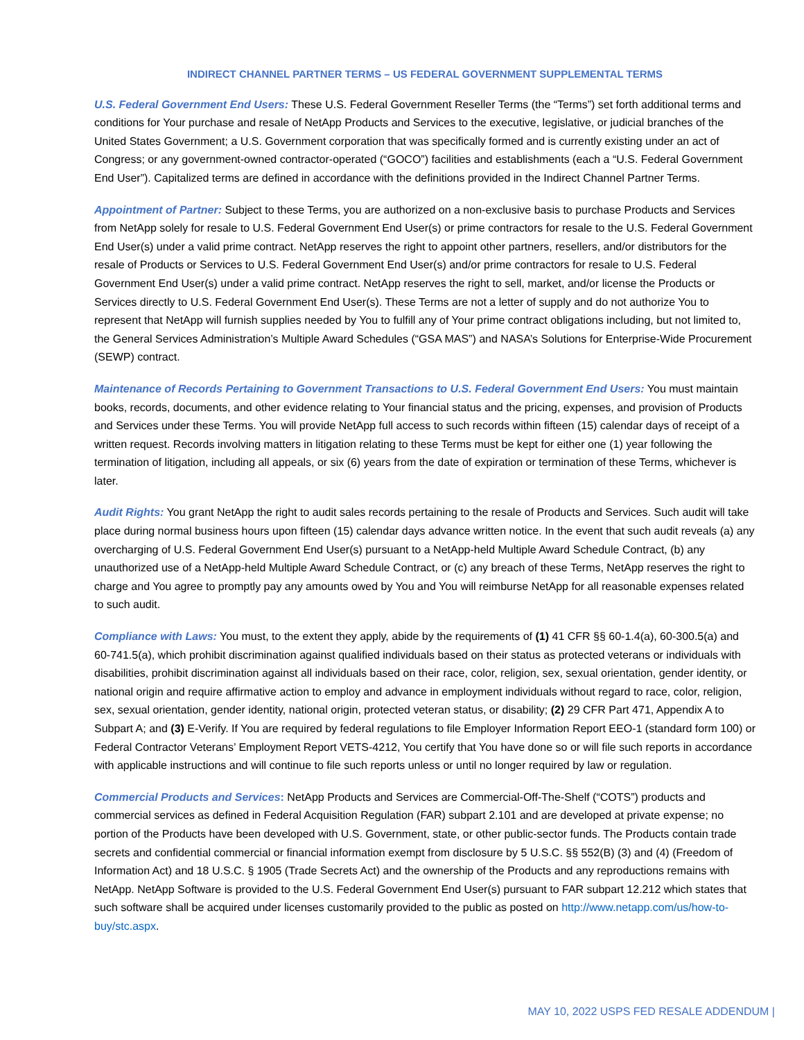INDIRECT CHANNEL PARTNER TERMS – US FEDERAL GOVERNMENT SUPPLEMENTAL TERMS
U.S. Federal Government End Users: These U.S. Federal Government Reseller Terms (the “Terms”) set forth additional terms and conditions for Your purchase and resale of NetApp Products and Services to the executive, legislative, or judicial branches of the United States Government; a U.S. Government corporation that was specifically formed and is currently existing under an act of Congress; or any government-owned contractor-operated (“GOCO”) facilities and establishments (each a “U.S. Federal Government End User”). Capitalized terms are defined in accordance with the definitions provided in the Indirect Channel Partner Terms.
Appointment of Partner: Subject to these Terms, you are authorized on a non-exclusive basis to purchase Products and Services from NetApp solely for resale to U.S. Federal Government End User(s) or prime contractors for resale to the U.S. Federal Government End User(s) under a valid prime contract. NetApp reserves the right to appoint other partners, resellers, and/or distributors for the resale of Products or Services to U.S. Federal Government End User(s) and/or prime contractors for resale to U.S. Federal Government End User(s) under a valid prime contract. NetApp reserves the right to sell, market, and/or license the Products or Services directly to U.S. Federal Government End User(s). These Terms are not a letter of supply and do not authorize You to represent that NetApp will furnish supplies needed by You to fulfill any of Your prime contract obligations including, but not limited to, the General Services Administration’s Multiple Award Schedules (“GSA MAS”) and NASA’s Solutions for Enterprise-Wide Procurement (SEWP) contract.
Maintenance of Records Pertaining to Government Transactions to U.S. Federal Government End Users: You must maintain books, records, documents, and other evidence relating to Your financial status and the pricing, expenses, and provision of Products and Services under these Terms. You will provide NetApp full access to such records within fifteen (15) calendar days of receipt of a written request. Records involving matters in litigation relating to these Terms must be kept for either one (1) year following the termination of litigation, including all appeals, or six (6) years from the date of expiration or termination of these Terms, whichever is later.
Audit Rights: You grant NetApp the right to audit sales records pertaining to the resale of Products and Services. Such audit will take place during normal business hours upon fifteen (15) calendar days advance written notice. In the event that such audit reveals (a) any overcharging of U.S. Federal Government End User(s) pursuant to a NetApp-held Multiple Award Schedule Contract, (b) any unauthorized use of a NetApp-held Multiple Award Schedule Contract, or (c) any breach of these Terms, NetApp reserves the right to charge and You agree to promptly pay any amounts owed by You and You will reimburse NetApp for all reasonable expenses related to such audit.
Compliance with Laws: You must, to the extent they apply, abide by the requirements of (1) 41 CFR §§ 60-1.4(a), 60-300.5(a) and 60-741.5(a), which prohibit discrimination against qualified individuals based on their status as protected veterans or individuals with disabilities, prohibit discrimination against all individuals based on their race, color, religion, sex, sexual orientation, gender identity, or national origin and require affirmative action to employ and advance in employment individuals without regard to race, color, religion, sex, sexual orientation, gender identity, national origin, protected veteran status, or disability; (2) 29 CFR Part 471, Appendix A to Subpart A; and (3) E-Verify. If You are required by federal regulations to file Employer Information Report EEO-1 (standard form 100) or Federal Contractor Veterans’ Employment Report VETS-4212, You certify that You have done so or will file such reports in accordance with applicable instructions and will continue to file such reports unless or until no longer required by law or regulation.
Commercial Products and Services: NetApp Products and Services are Commercial-Off-The-Shelf (“COTS”) products and commercial services as defined in Federal Acquisition Regulation (FAR) subpart 2.101 and are developed at private expense; no portion of the Products have been developed with U.S. Government, state, or other public-sector funds. The Products contain trade secrets and confidential commercial or financial information exempt from disclosure by 5 U.S.C. §§ 552(B) (3) and (4) (Freedom of Information Act) and 18 U.S.C. § 1905 (Trade Secrets Act) and the ownership of the Products and any reproductions remains with NetApp. NetApp Software is provided to the U.S. Federal Government End User(s) pursuant to FAR subpart 12.212 which states that such software shall be acquired under licenses customarily provided to the public as posted on http://www.netapp.com/us/how-to-buy/stc.aspx.
MAY 10, 2022 USPS FED RESALE ADDENDUM |